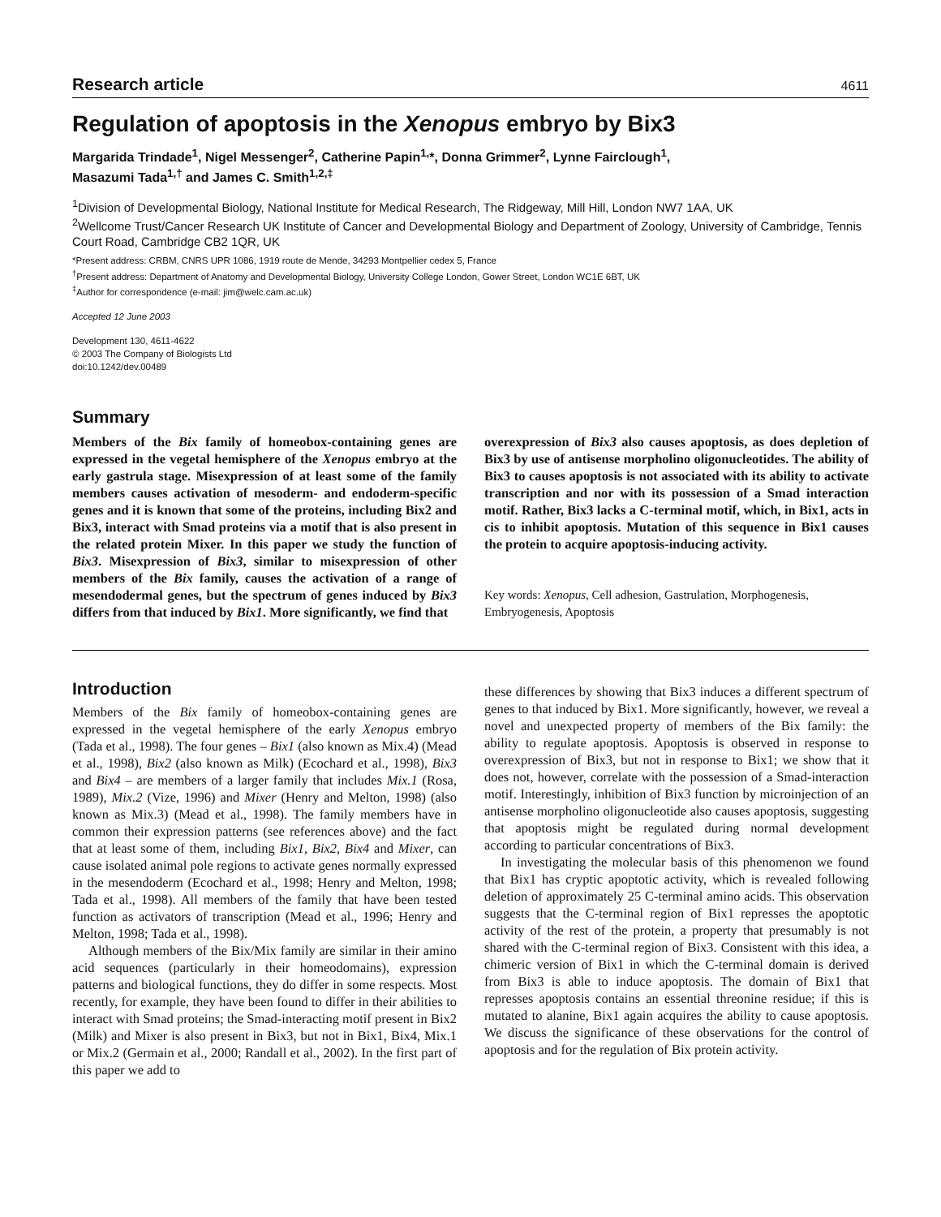Research article 4611
Regulation of apoptosis in the Xenopus embryo by Bix3
Margarida Trindade<sup>1</sup>, Nigel Messenger<sup>2</sup>, Catherine Papin<sup>1,</sup>*, Donna Grimmer<sup>2</sup>, Lynne Fairclough<sup>1</sup>,
Masazumi Tada<sup>1,†</sup> and James C. Smith<sup>1,2,‡</sup>
<sup>1</sup> Division of Developmental Biology, National Institute for Medical Research, The Ridgeway, Mill Hill, London NW7 1AA, UK
<sup>2</sup> Wellcome Trust/Cancer Research UK Institute of Cancer and Developmental Biology and Department of Zoology, University of Cambridge, Tennis Court Road, Cambridge CB2 1QR, UK
*Present address: CRBM, CNRS UPR 1086, 1919 route de Mende, 34293 Montpellier cedex 5, France
<sup>†</sup> Present address: Department of Anatomy and Developmental Biology, University College London, Gower Street, London WC1E 6BT, UK
<sup>‡</sup> Author for correspondence (e-mail: jim@welc.cam.ac.uk)
Accepted 12 June 2003
Development 130, 4611-4622
© 2003 The Company of Biologists Ltd
doi:10.1242/dev.00489
Summary
Members of the Bix family of homeobox-containing genes are expressed in the vegetal hemisphere of the Xenopus embryo at the early gastrula stage. Misexpression of at least some of the family members causes activation of mesoderm- and endoderm-specific genes and it is known that some of the proteins, including Bix2 and Bix3, interact with Smad proteins via a motif that is also present in the related protein Mixer. In this paper we study the function of Bix3. Misexpression of Bix3, similar to misexpression of other members of the Bix family, causes the activation of a range of mesendodermal genes, but the spectrum of genes induced by Bix3 differs from that induced by Bix1. More significantly, we find that
overexpression of Bix3 also causes apoptosis, as does depletion of Bix3 by use of antisense morpholino oligonucleotides. The ability of Bix3 to causes apoptosis is not associated with its ability to activate transcription and nor with its possession of a Smad interaction motif. Rather, Bix3 lacks a C-terminal motif, which, in Bix1, acts in cis to inhibit apoptosis. Mutation of this sequence in Bix1 causes the protein to acquire apoptosis-inducing activity.
Key words: Xenopus, Cell adhesion, Gastrulation, Morphogenesis, Embryogenesis, Apoptosis
Introduction
Members of the Bix family of homeobox-containing genes are expressed in the vegetal hemisphere of the early Xenopus embryo (Tada et al., 1998). The four genes – Bix1 (also known as Mix.4) (Mead et al., 1998), Bix2 (also known as Milk) (Ecochard et al., 1998), Bix3 and Bix4 – are members of a larger family that includes Mix.1 (Rosa, 1989), Mix.2 (Vize, 1996) and Mixer (Henry and Melton, 1998) (also known as Mix.3) (Mead et al., 1998). The family members have in common their expression patterns (see references above) and the fact that at least some of them, including Bix1, Bix2, Bix4 and Mixer, can cause isolated animal pole regions to activate genes normally expressed in the mesendoderm (Ecochard et al., 1998; Henry and Melton, 1998; Tada et al., 1998). All members of the family that have been tested function as activators of transcription (Mead et al., 1996; Henry and Melton, 1998; Tada et al., 1998).
Although members of the Bix/Mix family are similar in their amino acid sequences (particularly in their homeodomains), expression patterns and biological functions, they do differ in some respects. Most recently, for example, they have been found to differ in their abilities to interact with Smad proteins; the Smad-interacting motif present in Bix2 (Milk) and Mixer is also present in Bix3, but not in Bix1, Bix4, Mix.1 or Mix.2 (Germain et al., 2000; Randall et al., 2002). In the first part of this paper we add to
these differences by showing that Bix3 induces a different spectrum of genes to that induced by Bix1. More significantly, however, we reveal a novel and unexpected property of members of the Bix family: the ability to regulate apoptosis. Apoptosis is observed in response to overexpression of Bix3, but not in response to Bix1; we show that it does not, however, correlate with the possession of a Smad-interaction motif. Interestingly, inhibition of Bix3 function by microinjection of an antisense morpholino oligonucleotide also causes apoptosis, suggesting that apoptosis might be regulated during normal development according to particular concentrations of Bix3.
In investigating the molecular basis of this phenomenon we found that Bix1 has cryptic apoptotic activity, which is revealed following deletion of approximately 25 C-terminal amino acids. This observation suggests that the C-terminal region of Bix1 represses the apoptotic activity of the rest of the protein, a property that presumably is not shared with the C-terminal region of Bix3. Consistent with this idea, a chimeric version of Bix1 in which the C-terminal domain is derived from Bix3 is able to induce apoptosis. The domain of Bix1 that represses apoptosis contains an essential threonine residue; if this is mutated to alanine, Bix1 again acquires the ability to cause apoptosis. We discuss the significance of these observations for the control of apoptosis and for the regulation of Bix protein activity.